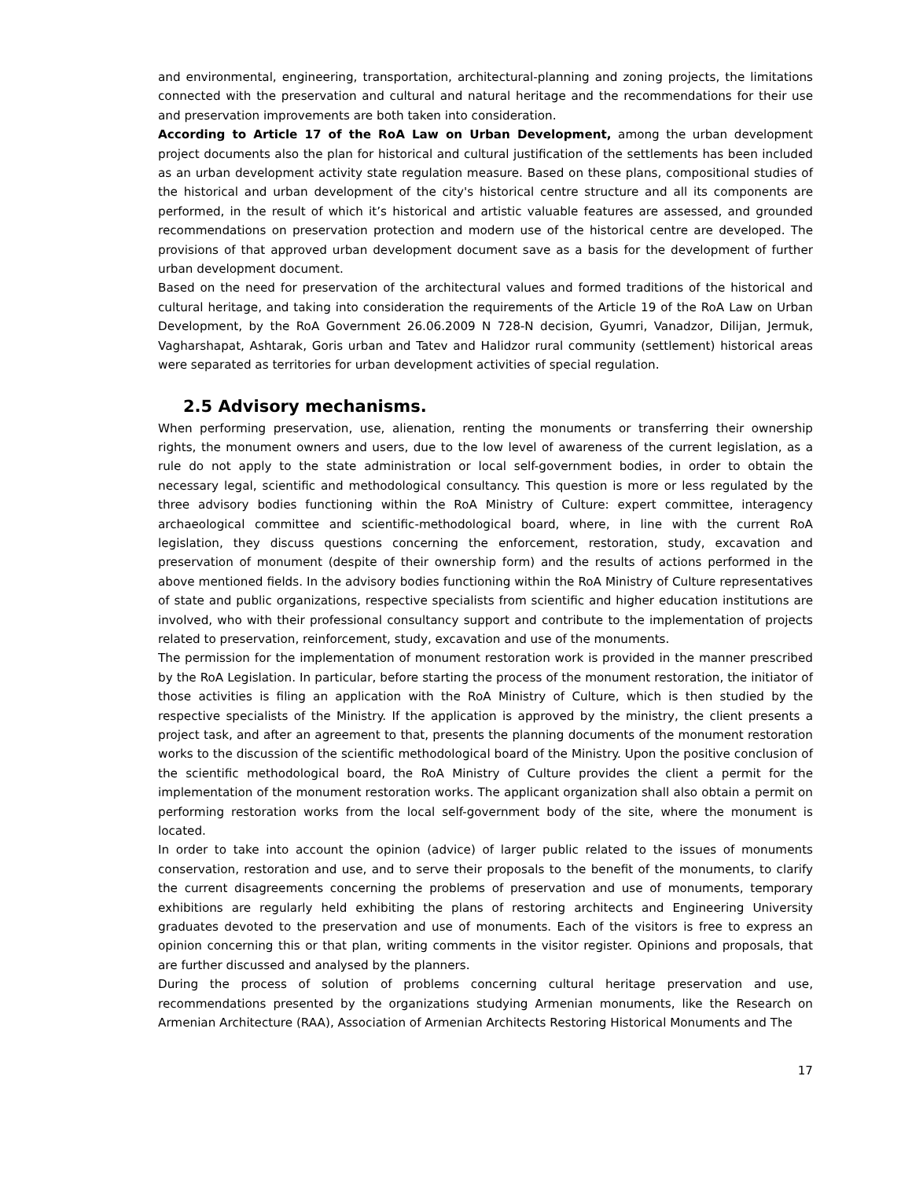and environmental, engineering, transportation, architectural-planning and zoning projects, the limitations connected with the preservation and cultural and natural heritage and the recommendations for their use and preservation improvements are both taken into consideration.
According to Article 17 of the RoA Law on Urban Development, among the urban development project documents also the plan for historical and cultural justification of the settlements has been included as an urban development activity state regulation measure. Based on these plans, compositional studies of the historical and urban development of the city's historical centre structure and all its components are performed, in the result of which it’s historical and artistic valuable features are assessed, and grounded recommendations on preservation protection and modern use of the historical centre are developed. The provisions of that approved urban development document save as a basis for the development of further urban development document.
Based on the need for preservation of the architectural values and formed traditions of the historical and cultural heritage, and taking into consideration the requirements of the Article 19 of the RoA Law on Urban Development, by the RoA Government 26.06.2009 N 728-N decision, Gyumri, Vanadzor, Dilijan, Jermuk, Vagharshapat, Ashtarak, Goris urban and Tatev and Halidzor rural community (settlement) historical areas were separated as territories for urban development activities of special regulation.
2.5 Advisory mechanisms.
When performing preservation, use, alienation, renting the monuments or transferring their ownership rights, the monument owners and users, due to the low level of awareness of the current legislation, as a rule do not apply to the state administration or local self-government bodies, in order to obtain the necessary legal, scientific and methodological consultancy. This question is more or less regulated by the three advisory bodies functioning within the RoA Ministry of Culture: expert committee, interagency archaeological committee and scientific-methodological board, where, in line with the current RoA legislation, they discuss questions concerning the enforcement, restoration, study, excavation and preservation of monument (despite of their ownership form) and the results of actions performed in the above mentioned fields. In the advisory bodies functioning within the RoA Ministry of Culture representatives of state and public organizations, respective specialists from scientific and higher education institutions are involved, who with their professional consultancy support and contribute to the implementation of projects related to preservation, reinforcement, study, excavation and use of the monuments.
The permission for the implementation of monument restoration work is provided in the manner prescribed by the RoA Legislation. In particular, before starting the process of the monument restoration, the initiator of those activities is filing an application with the RoA Ministry of Culture, which is then studied by the respective specialists of the Ministry. If the application is approved by the ministry, the client presents a project task, and after an agreement to that, presents the planning documents of the monument restoration works to the discussion of the scientific methodological board of the Ministry. Upon the positive conclusion of the scientific methodological board, the RoA Ministry of Culture provides the client a permit for the implementation of the monument restoration works. The applicant organization shall also obtain a permit on performing restoration works from the local self-government body of the site, where the monument is located.
In order to take into account the opinion (advice) of larger public related to the issues of monuments conservation, restoration and use, and to serve their proposals to the benefit of the monuments, to clarify the current disagreements concerning the problems of preservation and use of monuments, temporary exhibitions are regularly held exhibiting the plans of restoring architects and Engineering University graduates devoted to the preservation and use of monuments. Each of the visitors is free to express an opinion concerning this or that plan, writing comments in the visitor register. Opinions and proposals, that are further discussed and analysed by the planners.
During the process of solution of problems concerning cultural heritage preservation and use, recommendations presented by the organizations studying Armenian monuments, like the Research on Armenian Architecture (RAA), Association of Armenian Architects Restoring Historical Monuments and The
17